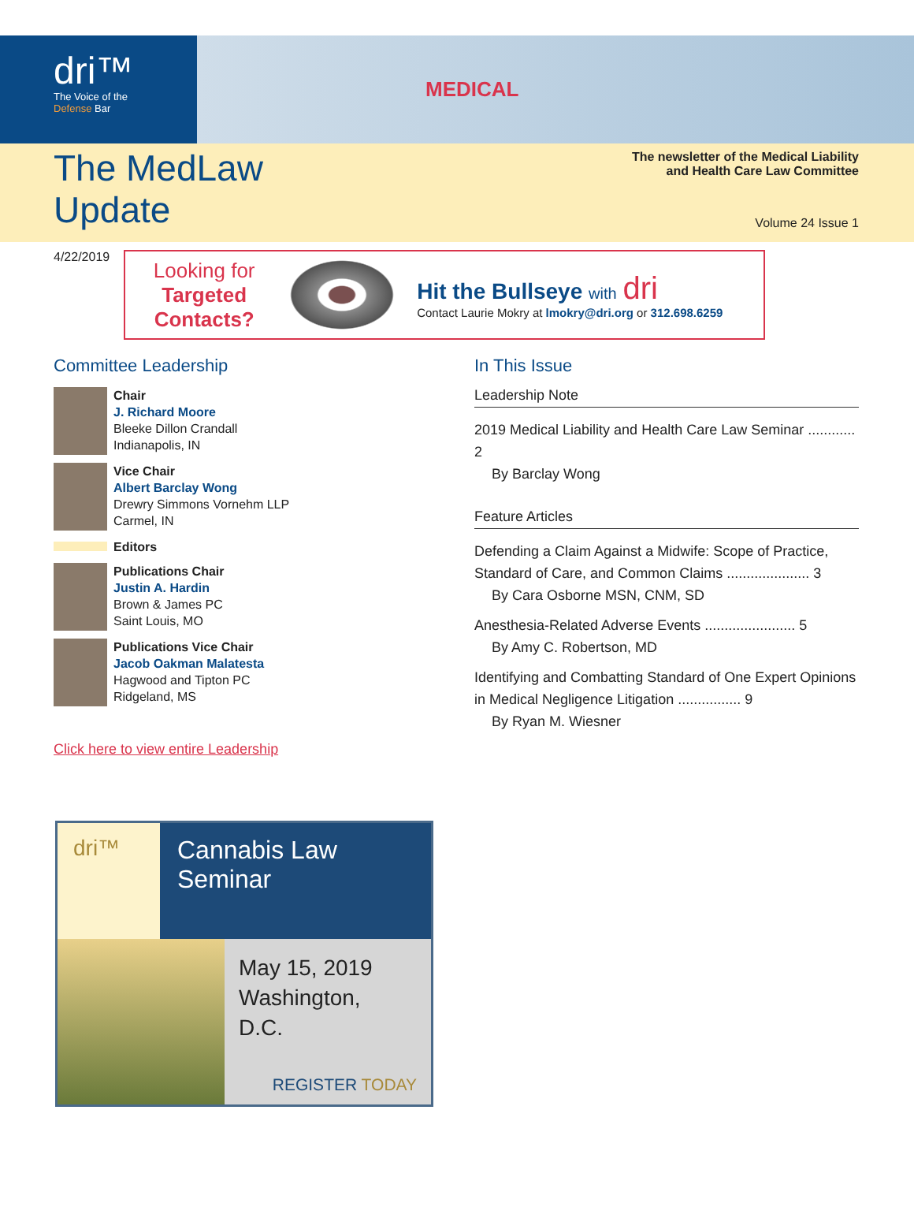dri™
The Voice of the
Defense Bar
MEDICAL
The MedLaw
Update
The newsletter of the Medical Liability
and Health Care Law Committee
Volume 24 Issue 1
4/22/2019
Looking for
Targeted Contacts?
Hit the Bullseye with dri
Contact Laurie Mokry at lmokry@dri.org or 312.698.6259
Committee Leadership
Chair
J. Richard Moore
Bleeke Dillon Crandall
Indianapolis, IN
Vice Chair
Albert Barclay Wong
Drewry Simmons Vornehm LLP
Carmel, IN
Editors
Publications Chair
Justin A. Hardin
Brown & James PC
Saint Louis, MO
Publications Vice Chair
Jacob Oakman Malatesta
Hagwood and Tipton PC
Ridgeland, MS
Click here to view entire Leadership
dri™ Cannabis Law
Seminar
May 15, 2019
Washington,
D.C.
REGISTER TODAY
In This Issue
Leadership Note
2019 Medical Liability and Health Care Law Seminar ............ 2
By Barclay Wong
Feature Articles
Defending a Claim Against a Midwife: Scope of Practice, Standard of Care, and Common Claims ..................... 3
By Cara Osborne MSN, CNM, SD
Anesthesia-Related Adverse Events ....................... 5
By Amy C. Robertson, MD
Identifying and Combatting Standard of One Expert Opinions in Medical Negligence Litigation ................ 9
By Ryan M. Wiesner